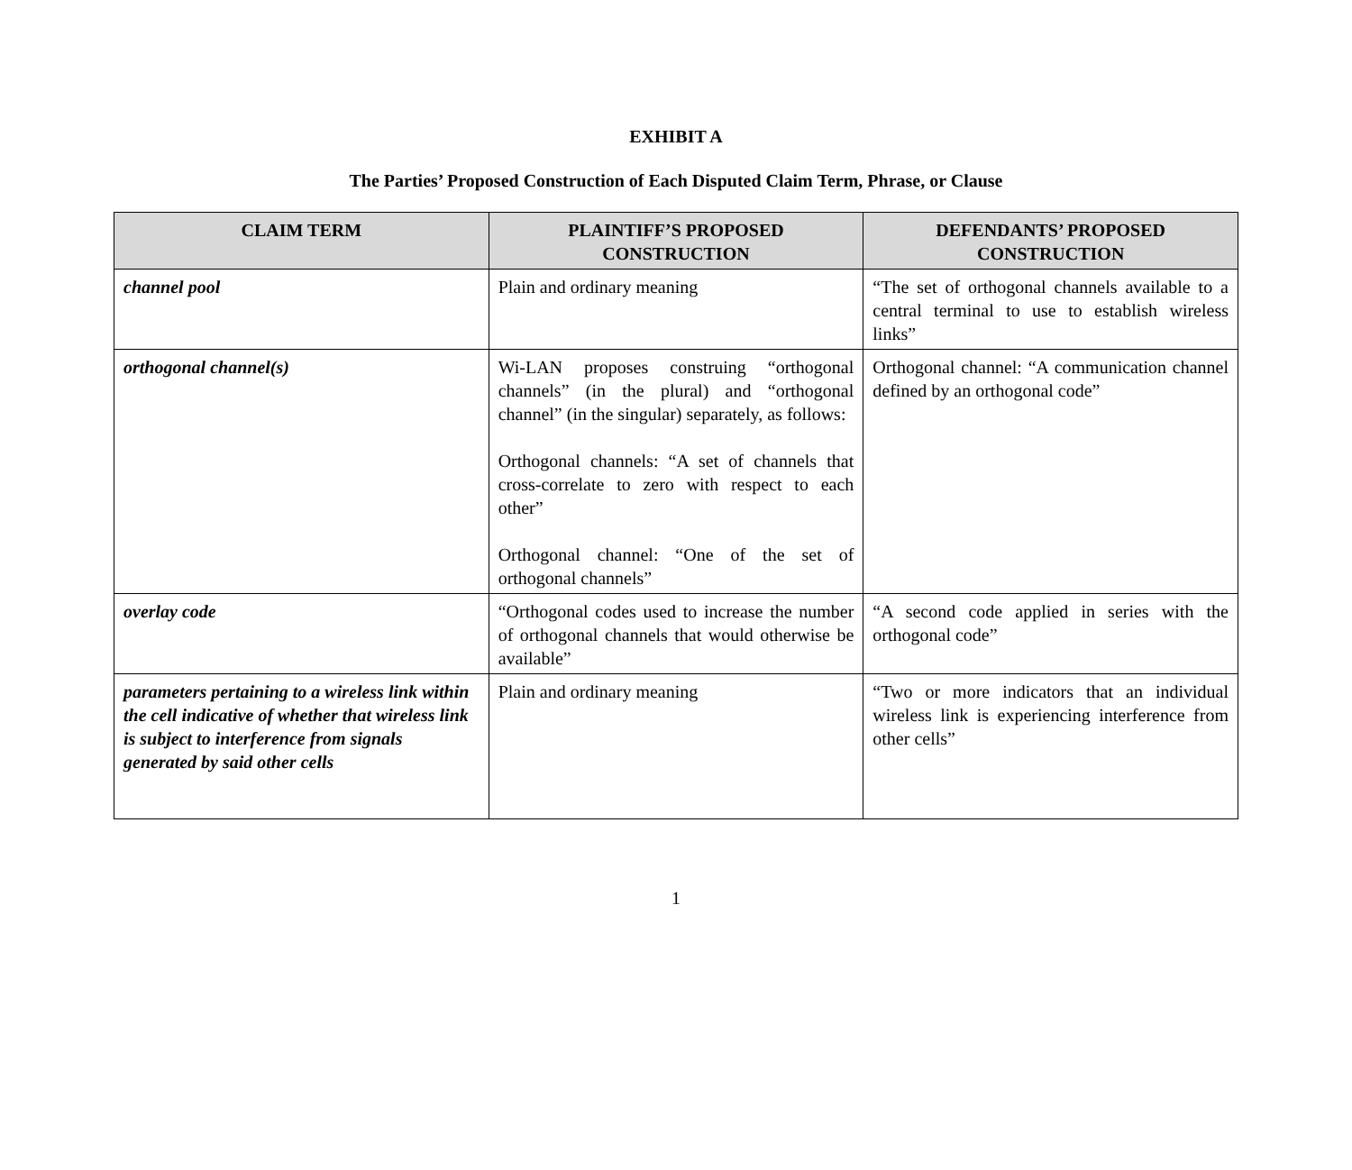EXHIBIT A
The Parties’ Proposed Construction of Each Disputed Claim Term, Phrase, or Clause
| CLAIM TERM | PLAINTIFF’S PROPOSED CONSTRUCTION | DEFENDANTS’ PROPOSED CONSTRUCTION |
| --- | --- | --- |
| channel pool | Plain and ordinary meaning | “The set of orthogonal channels available to a central terminal to use to establish wireless links” |
| orthogonal channel(s) | Wi-LAN proposes construing “orthogonal channels” (in the plural) and “orthogonal channel” (in the singular) separately, as follows: Orthogonal channels: “A set of channels that cross-correlate to zero with respect to each other” Orthogonal channel: “One of the set of orthogonal channels” | Orthogonal channel: “A communication channel defined by an orthogonal code” |
| overlay code | “Orthogonal codes used to increase the number of orthogonal channels that would otherwise be available” | “A second code applied in series with the orthogonal code” |
| parameters pertaining to a wireless link within the cell indicative of whether that wireless link is subject to interference from signals generated by said other cells | Plain and ordinary meaning | “Two or more indicators that an individual wireless link is experiencing interference from other cells” |
1